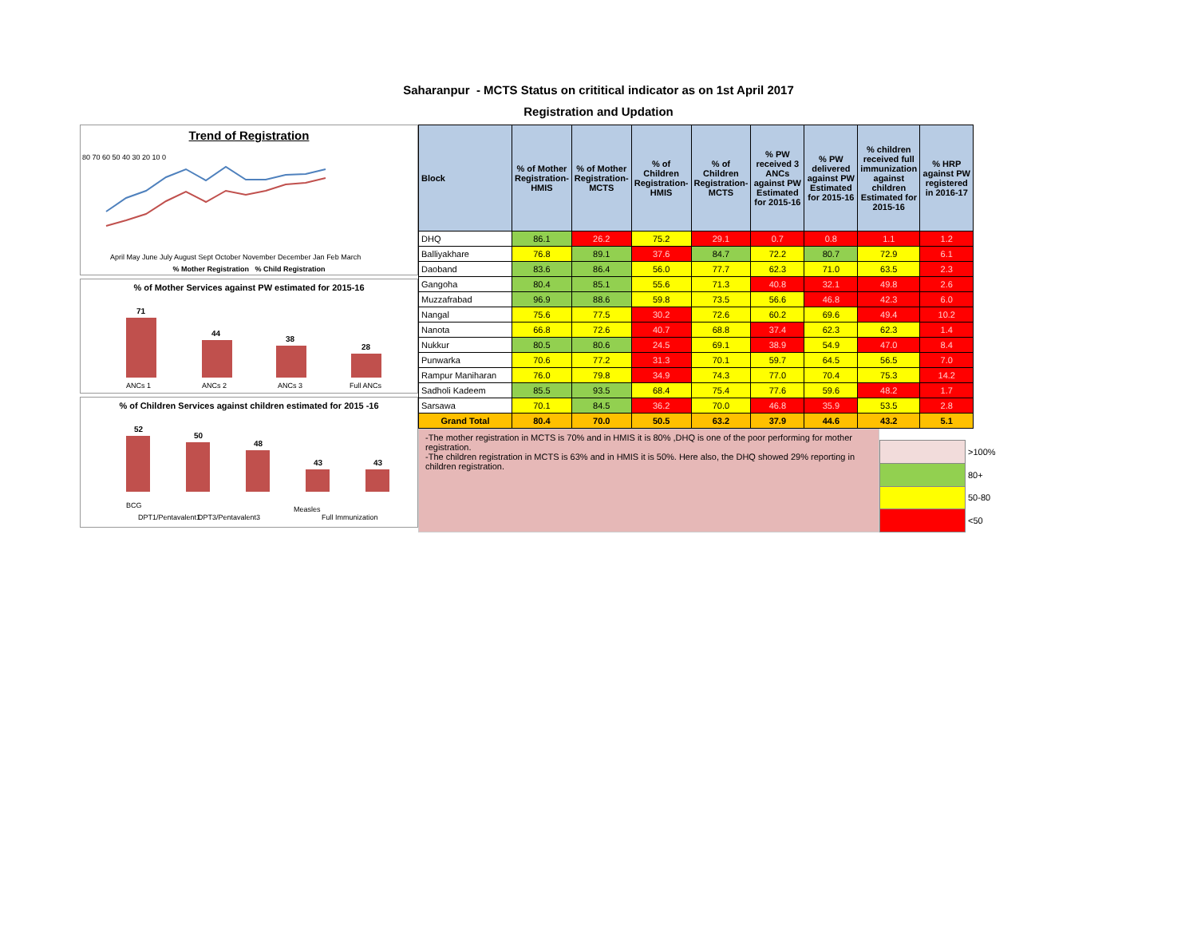Saharanpur - MCTS Status on crititical indicator as on 1st April 2017
Registration and Updation
Trend of Registration
80 70 60 50 40 30 20 10 0
April May June July August Sept October November December Jan Feb March
% Mother Registration % Child Registration
% of Mother Services against PW estimated for 2015-16
71
44
38
28
ANCs 1
ANCs 2
ANCs 3
Full ANCs
% of Children Services against children estimated for 2015 -16
52
50
48
43
43
BCG
DPT1/Pentavalent1
DPT3/Pentavalent3
Measles
Full Immunization
| Block | % of Mother Registration- HMIS | % of Mother Registration- MCTS | % of Children Registration-HMIS | % of Children Registration-MCTS | % PW received 3 ANCs against PW Estimated for 2015-16 | % PW delivered against PW Estimated for 2015-16 | % children received full immunization against children Estimated for 2015-16 | % HRP against PW registered in 2016-17 |
| --- | --- | --- | --- | --- | --- | --- | --- | --- |
| DHQ | 86.1 | 26.2 | 75.2 | 29.1 | 0.7 | 0.8 | 1.1 | 1.2 |
| Balliyakhare | 76.8 | 89.1 | 37.6 | 84.7 | 72.2 | 80.7 | 72.9 | 6.1 |
| Daoband | 83.6 | 86.4 | 56.0 | 77.7 | 62.3 | 71.0 | 63.5 | 2.3 |
| Gangoha | 80.4 | 85.1 | 55.6 | 71.3 | 40.8 | 32.1 | 49.8 | 2.6 |
| Muzzafrabad | 96.9 | 88.6 | 59.8 | 73.5 | 56.6 | 46.8 | 42.3 | 6.0 |
| Nangal | 75.6 | 77.5 | 30.2 | 72.6 | 60.2 | 69.6 | 49.4 | 10.2 |
| Nanota | 66.8 | 72.6 | 40.7 | 68.8 | 37.4 | 62.3 | 62.3 | 1.4 |
| Nukkur | 80.5 | 80.6 | 24.5 | 69.1 | 38.9 | 54.9 | 47.0 | 8.4 |
| Punwarka | 70.6 | 77.2 | 31.3 | 70.1 | 59.7 | 64.5 | 56.5 | 7.0 |
| Rampur Maniharan | 76.0 | 79.8 | 34.9 | 74.3 | 77.0 | 70.4 | 75.3 | 14.2 |
| Sadholi Kadeem | 85.5 | 93.5 | 68.4 | 75.4 | 77.6 | 59.6 | 48.2 | 1.7 |
| Sarsawa | 70.1 | 84.5 | 36.2 | 70.0 | 46.8 | 35.9 | 53.5 | 2.8 |
| Grand Total | 80.4 | 70.0 | 50.5 | 63.2 | 37.9 | 44.6 | 43.2 | 5.1 |
-The mother registration in MCTS is 70% and in HMIS it is 80% ,DHQ is one of the poor performing for mother registration.
-The children registration in MCTS is 63% and in HMIS it is 50%. Here also, the DHQ showed 29% reporting in children registration.
| | >100% |
| | 80+ |
| | 50-80 |
| | <50 |